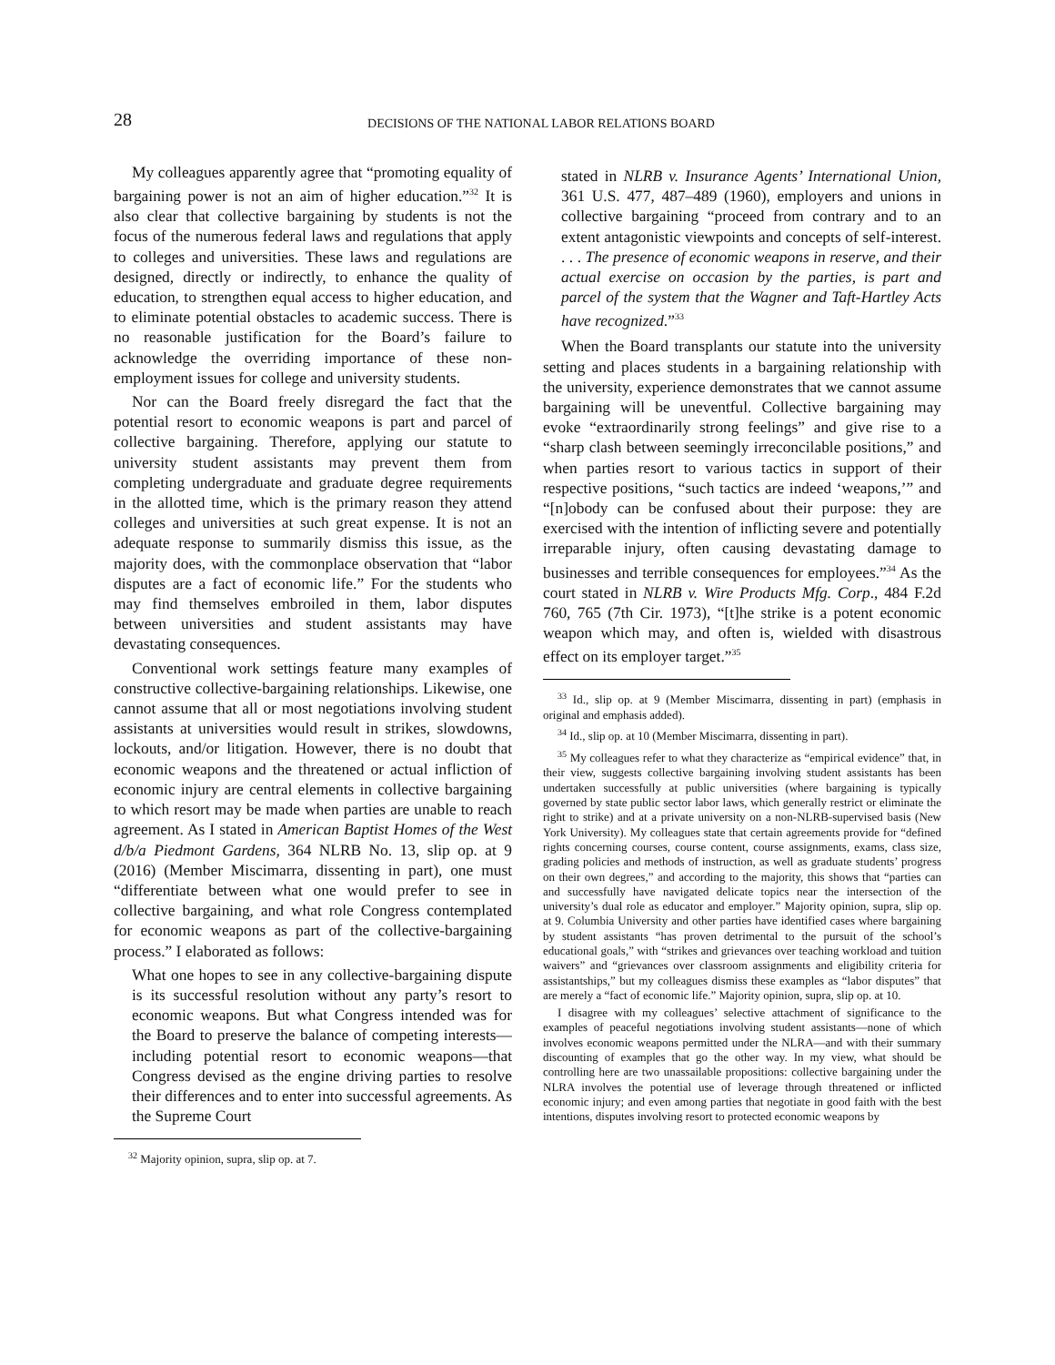28
DECISIONS OF THE NATIONAL LABOR RELATIONS BOARD
My colleagues apparently agree that “promoting equality of bargaining power is not an aim of higher education.”<sup>32</sup> It is also clear that collective bargaining by students is not the focus of the numerous federal laws and regulations that apply to colleges and universities. These laws and regulations are designed, directly or indirectly, to enhance the quality of education, to strengthen equal access to higher education, and to eliminate potential obstacles to academic success. There is no reasonable justification for the Board’s failure to acknowledge the overriding importance of these non-employment issues for college and university students.
Nor can the Board freely disregard the fact that the potential resort to economic weapons is part and parcel of collective bargaining. Therefore, applying our statute to university student assistants may prevent them from completing undergraduate and graduate degree requirements in the allotted time, which is the primary reason they attend colleges and universities at such great expense. It is not an adequate response to summarily dismiss this issue, as the majority does, with the commonplace observation that “labor disputes are a fact of economic life.” For the students who may find themselves embroiled in them, labor disputes between universities and student assistants may have devastating consequences.
Conventional work settings feature many examples of constructive collective-bargaining relationships. Likewise, one cannot assume that all or most negotiations involving student assistants at universities would result in strikes, slowdowns, lockouts, and/or litigation. However, there is no doubt that economic weapons and the threatened or actual infliction of economic injury are central elements in collective bargaining to which resort may be made when parties are unable to reach agreement. As I stated in American Baptist Homes of the West d/b/a Piedmont Gardens, 364 NLRB No. 13, slip op. at 9 (2016) (Member Miscimarra, dissenting in part), one must “differentiate between what one would prefer to see in collective bargaining, and what role Congress contemplated for economic weapons as part of the collective-bargaining process.” I elaborated as follows:
What one hopes to see in any collective-bargaining dispute is its successful resolution without any party’s resort to economic weapons. But what Congress intended was for the Board to preserve the balance of competing interests—including potential resort to economic weapons—that Congress devised as the engine driving parties to resolve their differences and to enter into successful agreements. As the Supreme Court
<sup>32</sup> Majority opinion, supra, slip op. at 7.
stated in NLRB v. Insurance Agents’ International Union, 361 U.S. 477, 487–489 (1960), employers and unions in collective bargaining “proceed from contrary and to an extent antagonistic viewpoints and concepts of self-interest. . . . The presence of economic weapons in reserve, and their actual exercise on occasion by the parties, is part and parcel of the system that the Wagner and Taft-Hartley Acts have recognized.”<sup>33</sup>
When the Board transplants our statute into the university setting and places students in a bargaining relationship with the university, experience demonstrates that we cannot assume bargaining will be uneventful. Collective bargaining may evoke “extraordinarily strong feelings” and give rise to a “sharp clash between seemingly irreconcilable positions,” and when parties resort to various tactics in support of their respective positions, “such tactics are indeed ‘weapons,’” and “[n]obody can be confused about their purpose: they are exercised with the intention of inflicting severe and potentially irreparable injury, often causing devastating damage to businesses and terrible consequences for employees.”<sup>34</sup> As the court stated in NLRB v. Wire Products Mfg. Corp., 484 F.2d 760, 765 (7th Cir. 1973), “[t]he strike is a potent economic weapon which may, and often is, wielded with disastrous effect on its employer target.”<sup>35</sup>
<sup>33</sup> Id., slip op. at 9 (Member Miscimarra, dissenting in part) (emphasis in original and emphasis added).
<sup>34</sup> Id., slip op. at 10 (Member Miscimarra, dissenting in part).
<sup>35</sup> My colleagues refer to what they characterize as “empirical evidence” that, in their view, suggests collective bargaining involving student assistants has been undertaken successfully at public universities (where bargaining is typically governed by state public sector labor laws, which generally restrict or eliminate the right to strike) and at a private university on a non-NLRB-supervised basis (New York University). My colleagues state that certain agreements provide for “defined rights concerning courses, course content, course assignments, exams, class size, grading policies and methods of instruction, as well as graduate students’ progress on their own degrees,” and according to the majority, this shows that “parties can and successfully have navigated delicate topics near the intersection of the university’s dual role as educator and employer.” Majority opinion, supra, slip op. at 9. Columbia University and other parties have identified cases where bargaining by student assistants “has proven detrimental to the pursuit of the school’s educational goals,” with “strikes and grievances over teaching workload and tuition waivers” and “grievances over classroom assignments and eligibility criteria for assistantships,” but my colleagues dismiss these examples as “labor disputes” that are merely a “fact of economic life.” Majority opinion, supra, slip op. at 10.
I disagree with my colleagues’ selective attachment of significance to the examples of peaceful negotiations involving student assistants—none of which involves economic weapons permitted under the NLRA—and with their summary discounting of examples that go the other way. In my view, what should be controlling here are two unassailable propositions: collective bargaining under the NLRA involves the potential use of leverage through threatened or inflicted economic injury; and even among parties that negotiate in good faith with the best intentions, disputes involving resort to protected economic weapons by